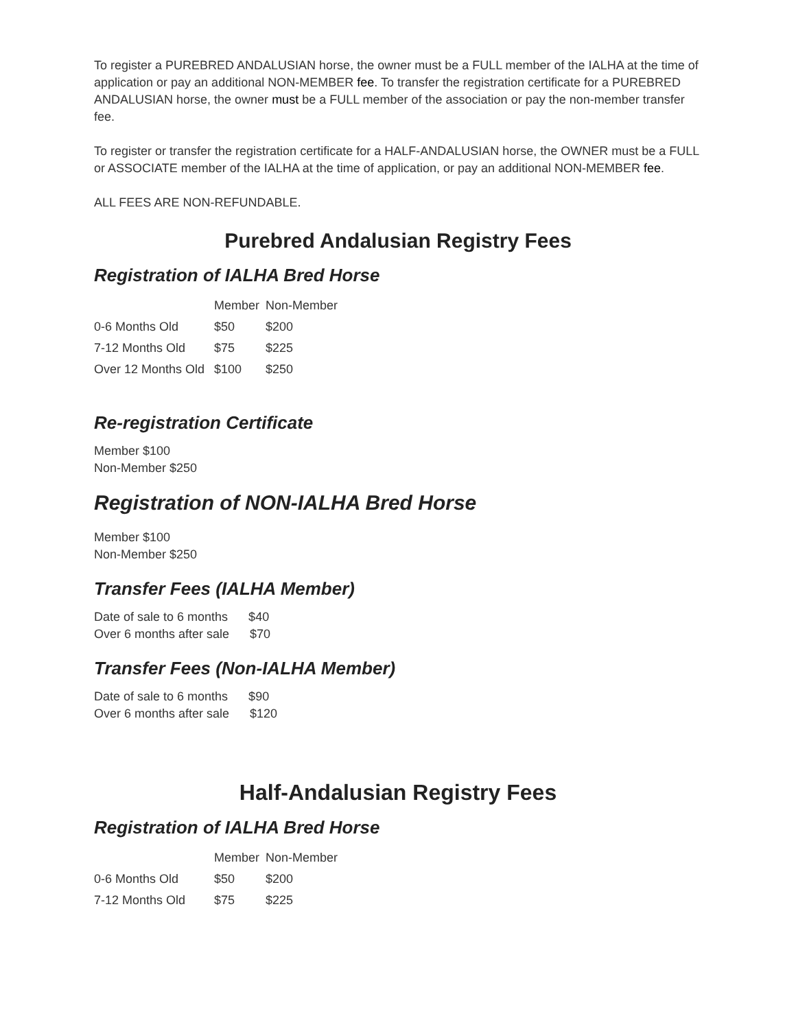To register a PUREBRED ANDALUSIAN horse, the owner must be a FULL member of the IALHA at the time of application or pay an additional NON-MEMBER fee. To transfer the registration certificate for a PUREBRED ANDALUSIAN horse, the owner must be a FULL member of the association or pay the non-member transfer fee.
To register or transfer the registration certificate for a HALF-ANDALUSIAN horse, the OWNER must be a FULL or ASSOCIATE member of the IALHA at the time of application, or pay an additional NON-MEMBER fee.
ALL FEES ARE NON-REFUNDABLE.
Purebred Andalusian Registry Fees
Registration of IALHA Bred Horse
| | Member | Non-Member |
| 0-6 Months Old | $50 | $200 |
| 7-12 Months Old | $75 | $225 |
| Over 12 Months Old | $100 | $250 |
Re-registration Certificate
Member $100
Non-Member $250
Registration of NON-IALHA Bred Horse
Member $100
Non-Member $250
Transfer Fees (IALHA Member)
Date of sale to 6 months $40
Over 6 months after sale $70
Transfer Fees (Non-IALHA Member)
Date of sale to 6 months $90
Over 6 months after sale $120
Half-Andalusian Registry Fees
Registration of IALHA Bred Horse
| | Member | Non-Member |
| 0-6 Months Old | $50 | $200 |
| 7-12 Months Old | $75 | $225 |